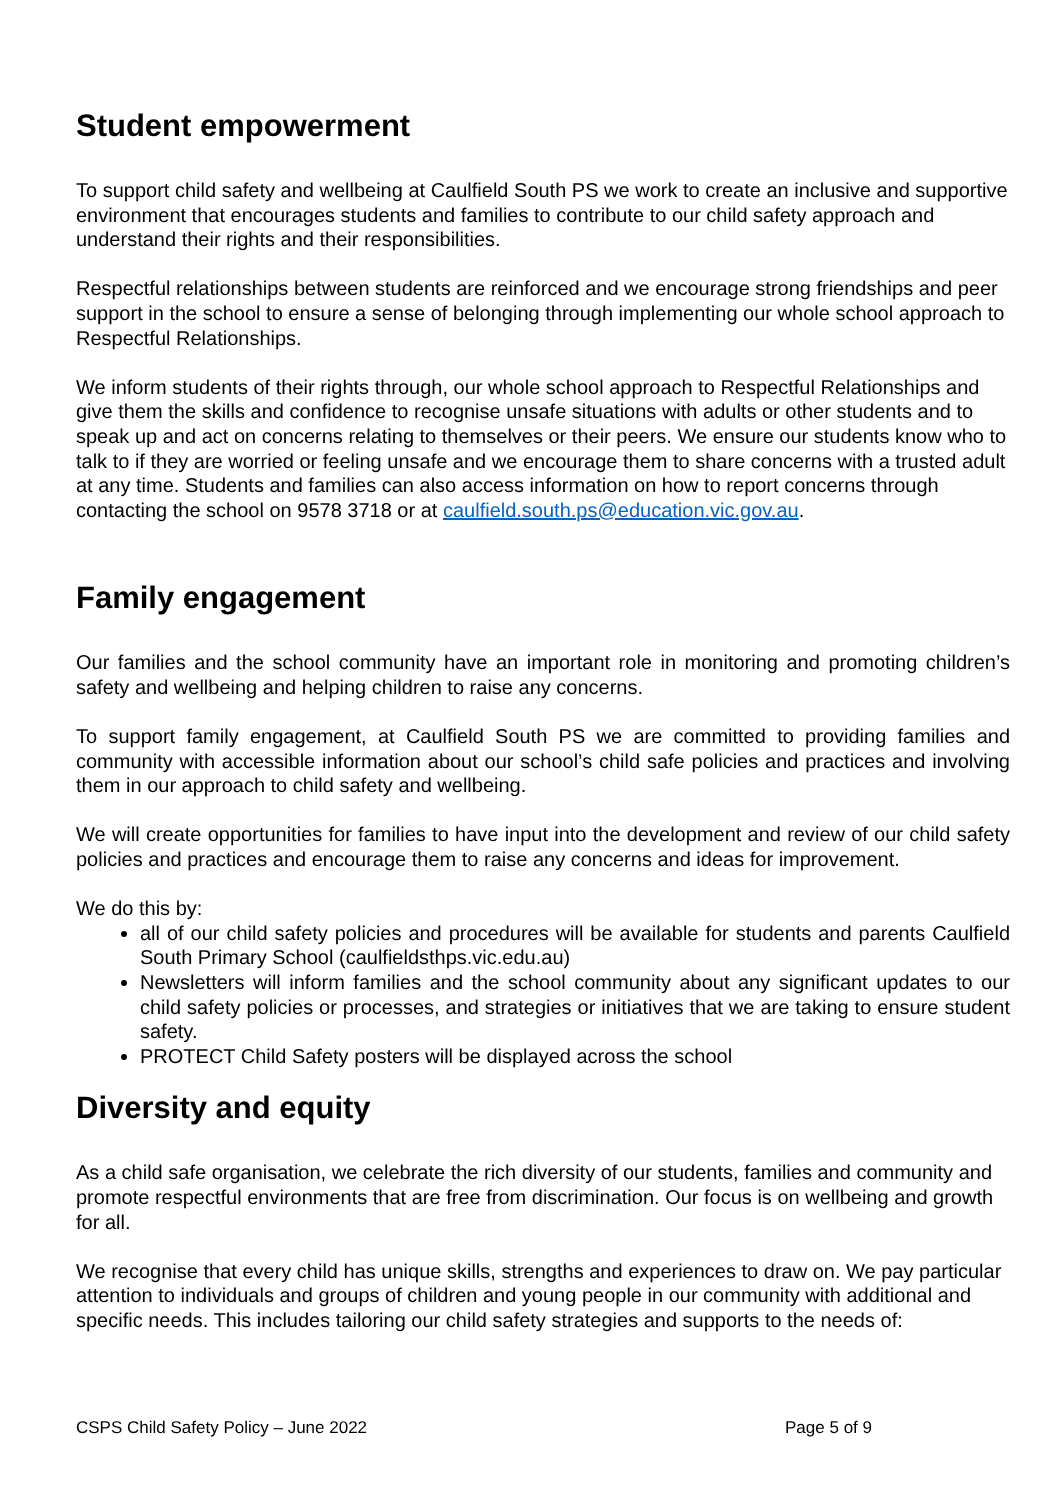Student empowerment
To support child safety and wellbeing at Caulfield South PS we work to create an inclusive and supportive environment that encourages students and families to contribute to our child safety approach and understand their rights and their responsibilities.
Respectful relationships between students are reinforced and we encourage strong friendships and peer support in the school to ensure a sense of belonging through implementing our whole school approach to Respectful Relationships.
We inform students of their rights through, our whole school approach to Respectful Relationships and give them the skills and confidence to recognise unsafe situations with adults or other students and to speak up and act on concerns relating to themselves or their peers. We ensure our students know who to talk to if they are worried or feeling unsafe and we encourage them to share concerns with a trusted adult at any time. Students and families can also access information on how to report concerns through contacting the school on 9578 3718 or at caulfield.south.ps@education.vic.gov.au.
Family engagement
Our families and the school community have an important role in monitoring and promoting children’s safety and wellbeing and helping children to raise any concerns.
To support family engagement, at Caulfield South PS we are committed to providing families and community with accessible information about our school’s child safe policies and practices and involving them in our approach to child safety and wellbeing.
We will create opportunities for families to have input into the development and review of our child safety policies and practices and encourage them to raise any concerns and ideas for improvement.
We do this by:
all of our child safety policies and procedures will be available for students and parents Caulfield South Primary School (caulfieldsthps.vic.edu.au)
Newsletters will inform families and the school community about any significant updates to our child safety policies or processes, and strategies or initiatives that we are taking to ensure student safety.
PROTECT Child Safety posters will be displayed across the school
Diversity and equity
As a child safe organisation, we celebrate the rich diversity of our students, families and community and promote respectful environments that are free from discrimination. Our focus is on wellbeing and growth for all.
We recognise that every child has unique skills, strengths and experiences to draw on. We pay particular attention to individuals and groups of children and young people in our community with additional and specific needs. This includes tailoring our child safety strategies and supports to the needs of:
CSPS Child Safety Policy – June 2022 Page 5 of 9